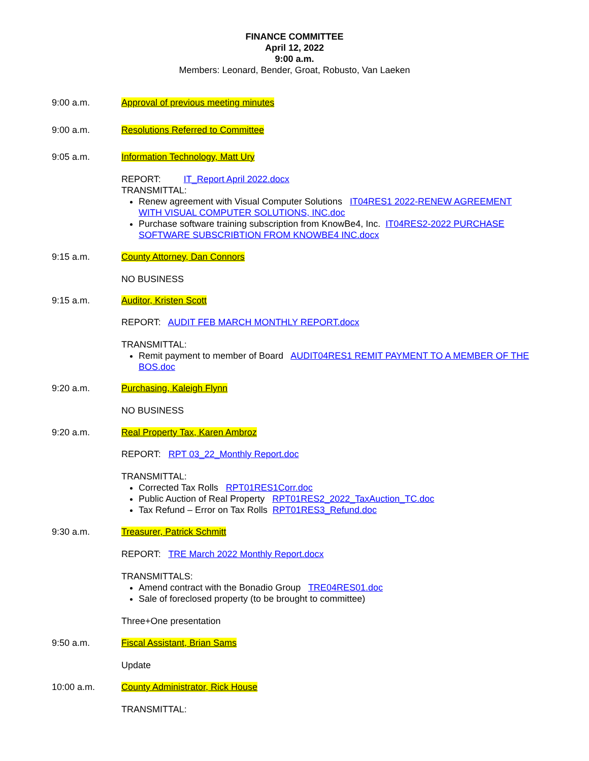FINANCE COMMITTEE
April 12, 2022
9:00 a.m.
Members: Leonard, Bender, Groat, Robusto, Van Laeken
9:00 a.m. Approval of previous meeting minutes
9:00 a.m. Resolutions Referred to Committee
9:05 a.m. Information Technology, Matt Ury
REPORT: IT_Report April 2022.docx
TRANSMITTAL:
Renew agreement with Visual Computer Solutions IT04RES1 2022-RENEW AGREEMENT WITH VISUAL COMPUTER SOLUTIONS, INC.doc
Purchase software training subscription from KnowBe4, Inc. IT04RES2-2022 PURCHASE SOFTWARE SUBSCRIBTION FROM KNOWBE4 INC.docx
9:15 a.m. County Attorney, Dan Connors
NO BUSINESS
9:15 a.m. Auditor, Kristen Scott
REPORT: AUDIT FEB MARCH MONTHLY REPORT.docx
TRANSMITTAL:
Remit payment to member of Board AUDIT04RES1 REMIT PAYMENT TO A MEMBER OF THE BOS.doc
9:20 a.m. Purchasing, Kaleigh Flynn
NO BUSINESS
9:20 a.m. Real Property Tax, Karen Ambroz
REPORT: RPT 03_22_Monthly Report.doc
TRANSMITTAL:
Corrected Tax Rolls RPT01RES1Corr.doc
Public Auction of Real Property RPT01RES2_2022_TaxAuction_TC.doc
Tax Refund – Error on Tax Rolls RPT01RES3_Refund.doc
9:30 a.m. Treasurer, Patrick Schmitt
REPORT: TRE March 2022 Monthly Report.docx
TRANSMITTALS:
Amend contract with the Bonadio Group TRE04RES01.doc
Sale of foreclosed property (to be brought to committee)
Three+One presentation
9:50 a.m. Fiscal Assistant, Brian Sams
Update
10:00 a.m. County Administrator, Rick House
TRANSMITTAL: